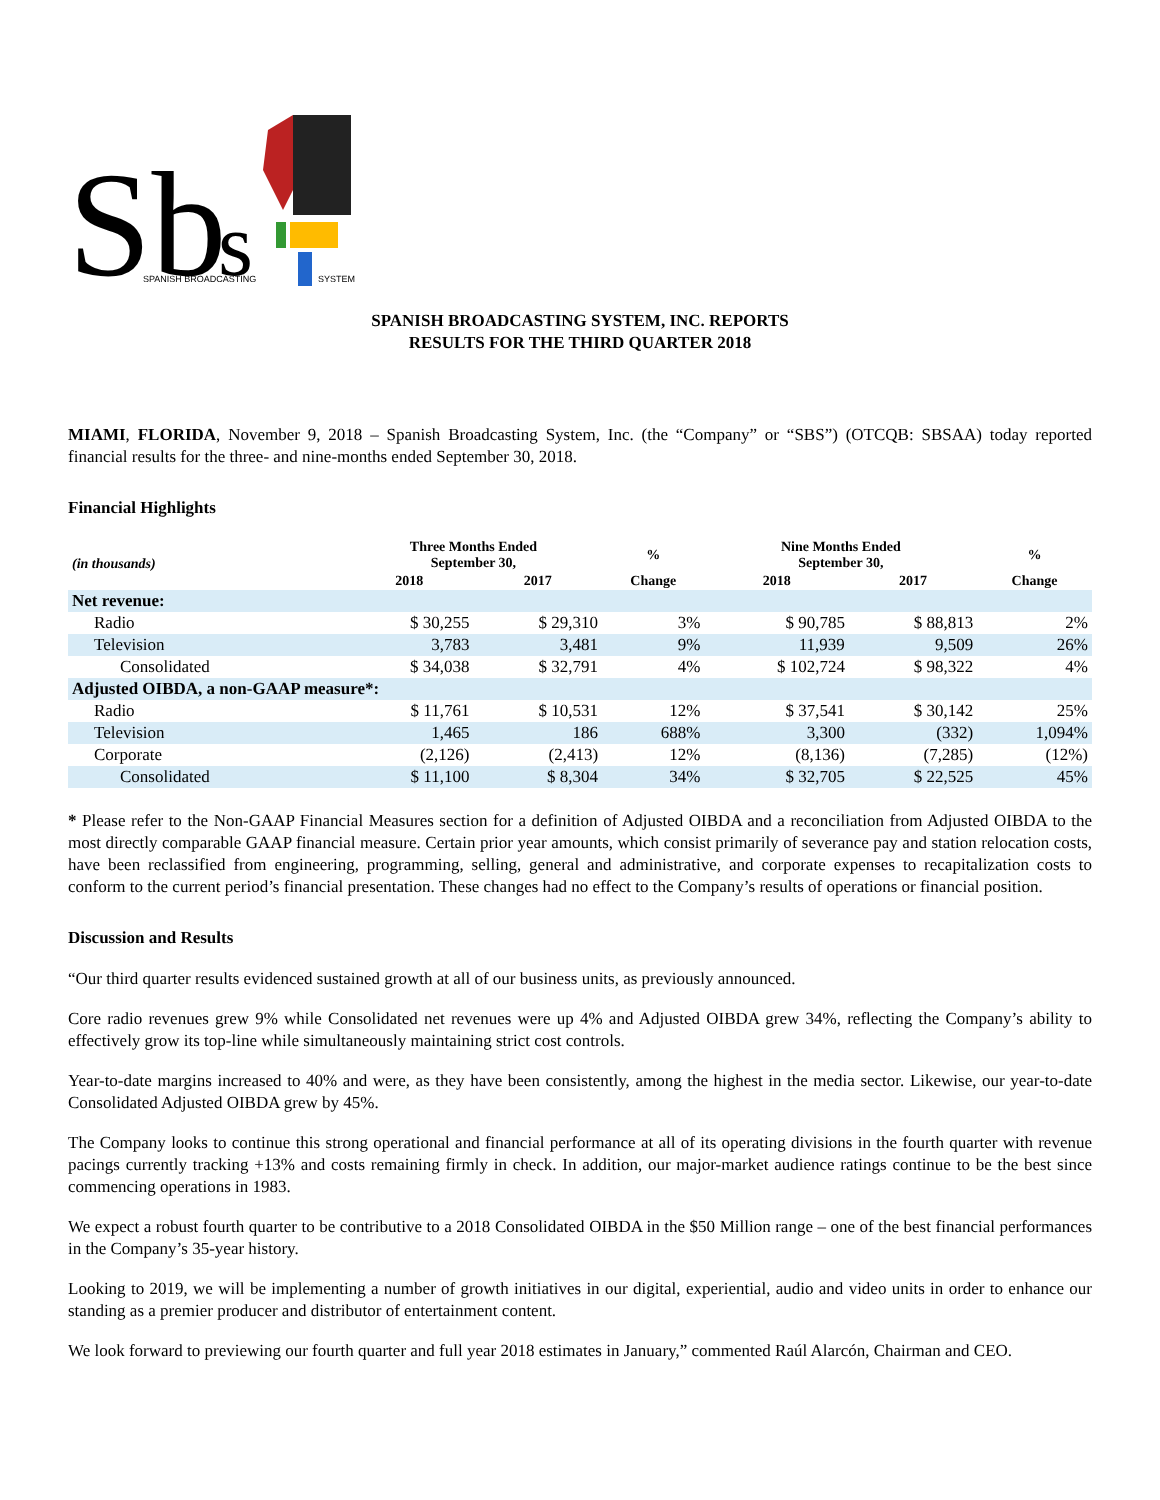Sb
s
SPANISH BROADCASTING
SYSTEM
SPANISH BROADCASTING SYSTEM, INC. REPORTS
RESULTS FOR THE THIRD QUARTER 2018
MIAMI, FLORIDA, November 9, 2018 – Spanish Broadcasting System, Inc. (the “Company” or “SBS”) (OTCQB: SBSAA) today reported financial results for the three- and nine-months ended September 30, 2018.
Financial Highlights
| (in thousands) | Three Months Ended September 30, | | % | Nine Months Ended September 30, | | % |
| --- | --- | --- | --- | --- | --- | --- |
| | 2018 | 2017 | Change | 2018 | 2017 | Change |
| Net revenue: | | | | | | |
| Radio | $ 30,255 | $ 29,310 | 3% | $ 90,785 | $ 88,813 | 2% |
| Television | 3,783 | 3,481 | 9% | 11,939 | 9,509 | 26% |
| Consolidated | $ 34,038 | $ 32,791 | 4% | $ 102,724 | $ 98,322 | 4% |
| Adjusted OIBDA, a non-GAAP measure*: | | | | | | |
| Radio | $ 11,761 | $ 10,531 | 12% | $ 37,541 | $ 30,142 | 25% |
| Television | 1,465 | 186 | 688% | 3,300 | (332) | 1,094% |
| Corporate | (2,126) | (2,413) | 12% | (8,136) | (7,285) | (12%) |
| Consolidated | $ 11,100 | $ 8,304 | 34% | $ 32,705 | $ 22,525 | 45% |
* Please refer to the Non-GAAP Financial Measures section for a definition of Adjusted OIBDA and a reconciliation from Adjusted OIBDA to the most directly comparable GAAP financial measure. Certain prior year amounts, which consist primarily of severance pay and station relocation costs, have been reclassified from engineering, programming, selling, general and administrative, and corporate expenses to recapitalization costs to conform to the current period’s financial presentation. These changes had no effect to the Company’s results of operations or financial position.
Discussion and Results
“Our third quarter results evidenced sustained growth at all of our business units, as previously announced.
Core radio revenues grew 9% while Consolidated net revenues were up 4% and Adjusted OIBDA grew 34%, reflecting the Company’s ability to effectively grow its top-line while simultaneously maintaining strict cost controls.
Year-to-date margins increased to 40% and were, as they have been consistently, among the highest in the media sector. Likewise, our year-to-date Consolidated Adjusted OIBDA grew by 45%.
The Company looks to continue this strong operational and financial performance at all of its operating divisions in the fourth quarter with revenue pacings currently tracking +13% and costs remaining firmly in check. In addition, our major-market audience ratings continue to be the best since commencing operations in 1983.
We expect a robust fourth quarter to be contributive to a 2018 Consolidated OIBDA in the $50 Million range – one of the best financial performances in the Company’s 35-year history.
Looking to 2019, we will be implementing a number of growth initiatives in our digital, experiential, audio and video units in order to enhance our standing as a premier producer and distributor of entertainment content.
We look forward to previewing our fourth quarter and full year 2018 estimates in January,” commented Raúl Alarcón, Chairman and CEO.